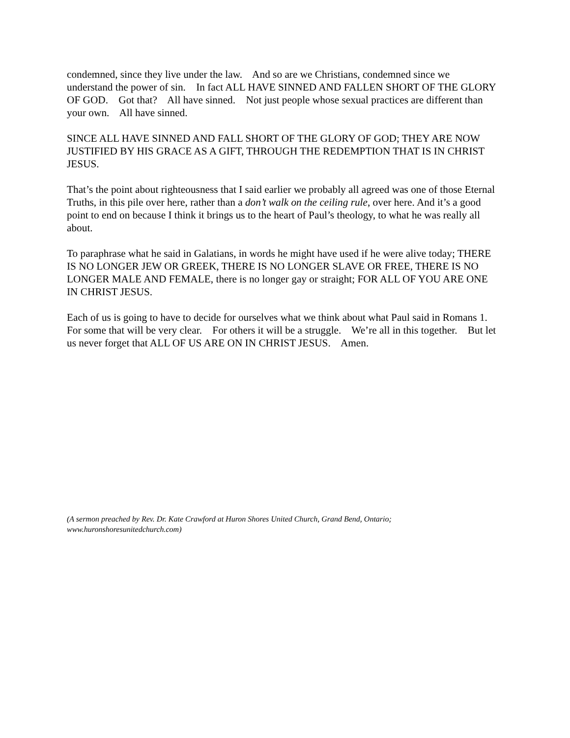condemned, since they live under the law. And so are we Christians, condemned since we understand the power of sin. In fact ALL HAVE SINNED AND FALLEN SHORT OF THE GLORY OF GOD. Got that? All have sinned. Not just people whose sexual practices are different than your own. All have sinned.
SINCE ALL HAVE SINNED AND FALL SHORT OF THE GLORY OF GOD; THEY ARE NOW JUSTIFIED BY HIS GRACE AS A GIFT, THROUGH THE REDEMPTION THAT IS IN CHRIST JESUS.
That’s the point about righteousness that I said earlier we probably all agreed was one of those Eternal Truths, in this pile over here, rather than a don’t walk on the ceiling rule, over here. And it’s a good point to end on because I think it brings us to the heart of Paul’s theology, to what he was really all about.
To paraphrase what he said in Galatians, in words he might have used if he were alive today; THERE IS NO LONGER JEW OR GREEK, THERE IS NO LONGER SLAVE OR FREE, THERE IS NO LONGER MALE AND FEMALE, there is no longer gay or straight; FOR ALL OF YOU ARE ONE IN CHRIST JESUS.
Each of us is going to have to decide for ourselves what we think about what Paul said in Romans 1. For some that will be very clear. For others it will be a struggle. We’re all in this together. But let us never forget that ALL OF US ARE ON IN CHRIST JESUS. Amen.
(A sermon preached by Rev. Dr. Kate Crawford at Huron Shores United Church, Grand Bend, Ontario; www.huronshoresunitedchurch.com)